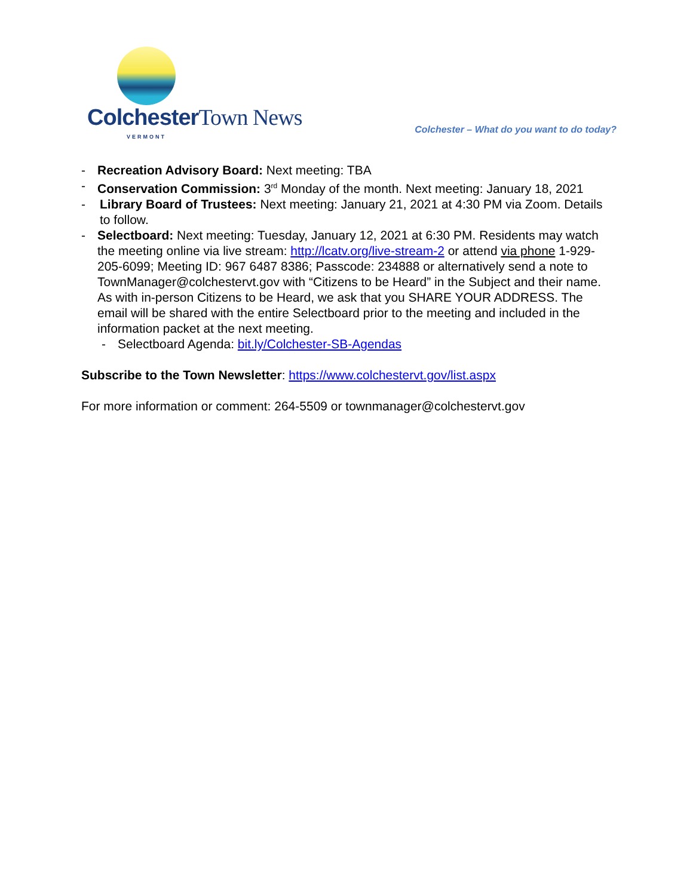Colchester Town News
VERMONT
Colchester – What do you want to do today?
- Recreation Advisory Board: Next meeting: TBA
- Conservation Commission: 3<sup>rd</sup> Monday of the month. Next meeting: January 18, 2021
- Library Board of Trustees: Next meeting: January 21, 2021 at 4:30 PM via Zoom. Details to follow.
- Selectboard: Next meeting: Tuesday, January 12, 2021 at 6:30 PM. Residents may watch the meeting online via live stream: http://lcatv.org/live-stream-2 or attend via phone 1-929-205-6099; Meeting ID: 967 6487 8386; Passcode: 234888 or alternatively send a note to TownManager@colchestervt.gov with “Citizens to be Heard” in the Subject and their name. As with in-person Citizens to be Heard, we ask that you SHARE YOUR ADDRESS. The email will be shared with the entire Selectboard prior to the meeting and included in the information packet at the next meeting.
- Selectboard Agenda: bit.ly/Colchester-SB-Agendas
Subscribe to the Town Newsletter: https://www.colchestervt.gov/list.aspx
For more information or comment: 264-5509 or townmanager@colchestervt.gov